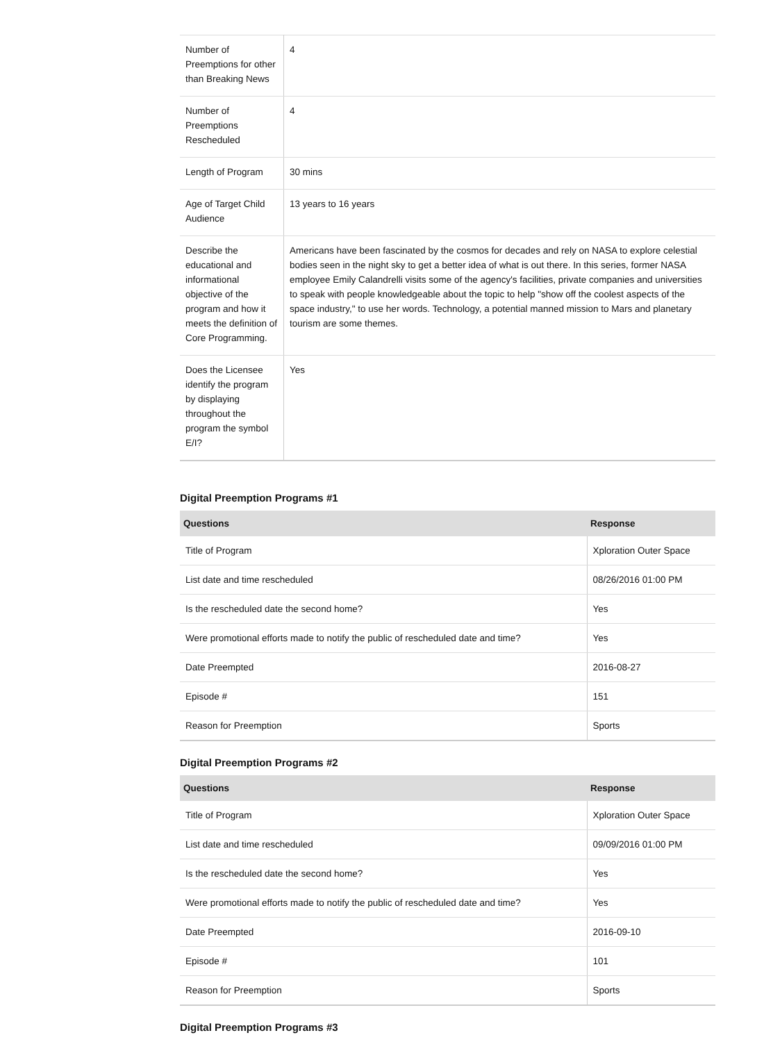| Number of Preemptions for other than Breaking News | 4 |
| Number of Preemptions Rescheduled | 4 |
| Length of Program | 30 mins |
| Age of Target Child Audience | 13 years to 16 years |
| Describe the educational and informational objective of the program and how it meets the definition of Core Programming. | Americans have been fascinated by the cosmos for decades and rely on NASA to explore celestial bodies seen in the night sky to get a better idea of what is out there. In this series, former NASA employee Emily Calandrelli visits some of the agency's facilities, private companies and universities to speak with people knowledgeable about the topic to help "show off the coolest aspects of the space industry," to use her words. Technology, a potential manned mission to Mars and planetary tourism are some themes. |
| Does the Licensee identify the program by displaying throughout the program the symbol E/I? | Yes |
Digital Preemption Programs #1
| Questions | Response |
| --- | --- |
| Title of Program | Xploration Outer Space |
| List date and time rescheduled | 08/26/2016 01:00 PM |
| Is the rescheduled date the second home? | Yes |
| Were promotional efforts made to notify the public of rescheduled date and time? | Yes |
| Date Preempted | 2016-08-27 |
| Episode # | 151 |
| Reason for Preemption | Sports |
Digital Preemption Programs #2
| Questions | Response |
| --- | --- |
| Title of Program | Xploration Outer Space |
| List date and time rescheduled | 09/09/2016 01:00 PM |
| Is the rescheduled date the second home? | Yes |
| Were promotional efforts made to notify the public of rescheduled date and time? | Yes |
| Date Preempted | 2016-09-10 |
| Episode # | 101 |
| Reason for Preemption | Sports |
Digital Preemption Programs #3